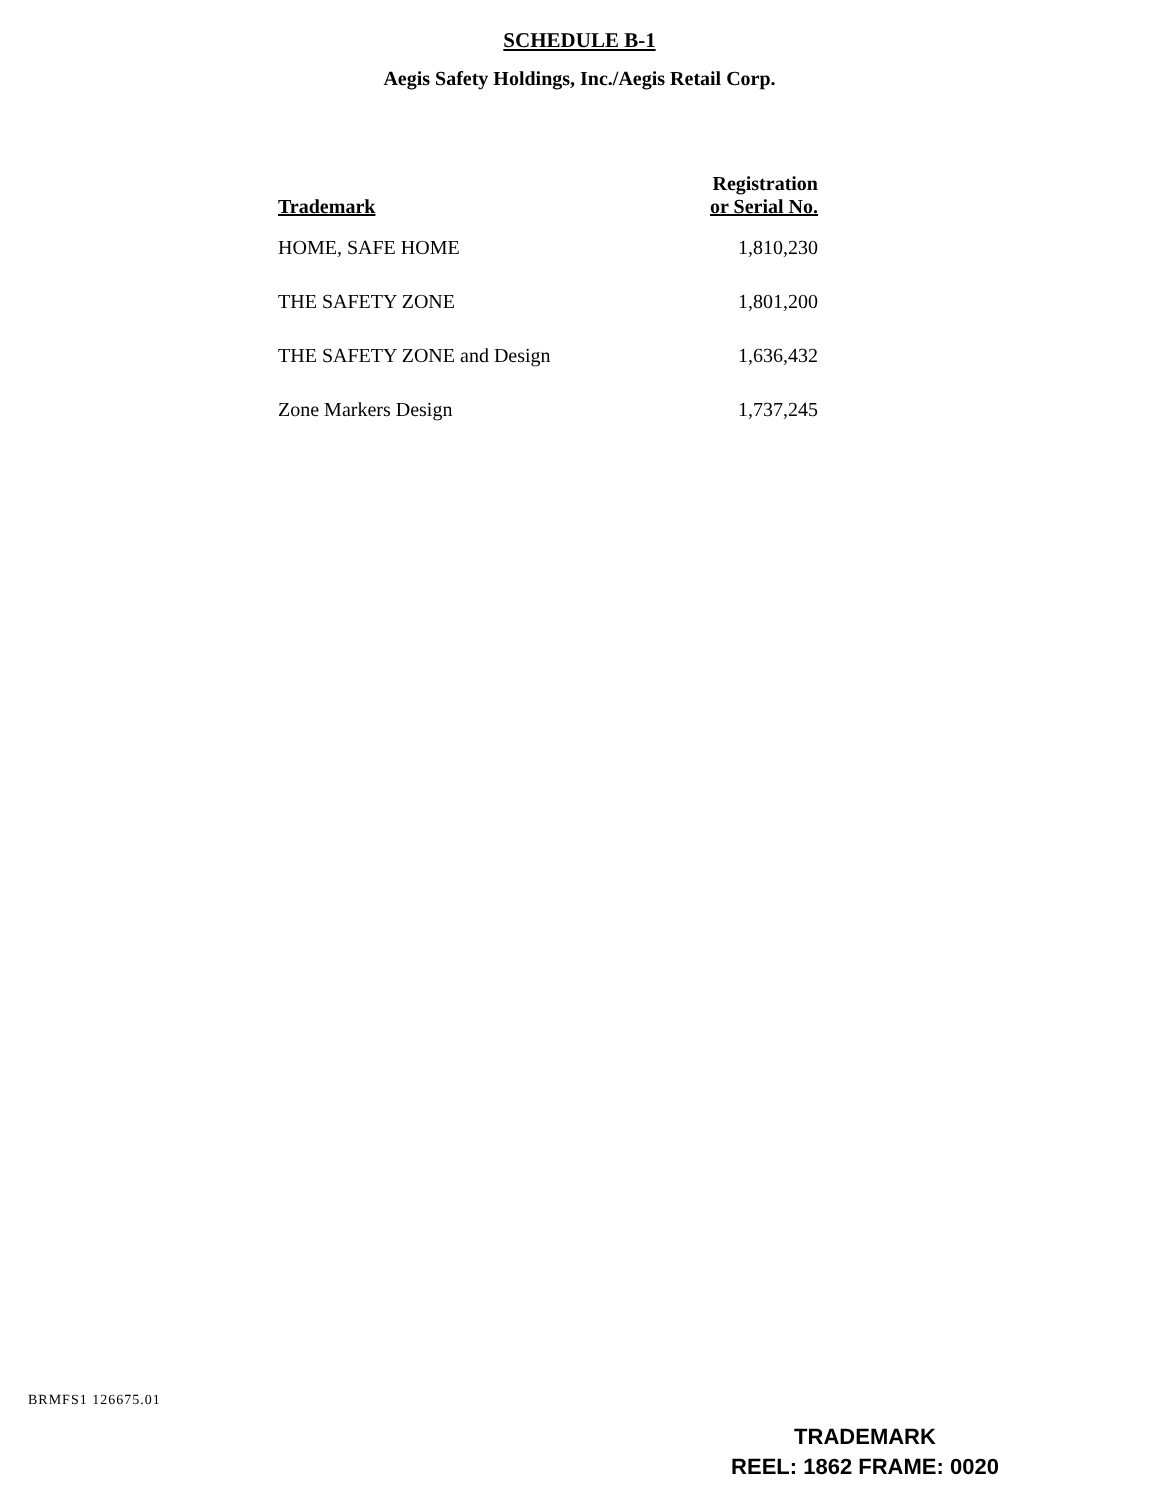SCHEDULE B-1
Aegis Safety Holdings, Inc./Aegis Retail Corp.
| Trademark | Registration or Serial No. |
| --- | --- |
| HOME, SAFE HOME | 1,810,230 |
| THE SAFETY ZONE | 1,801,200 |
| THE SAFETY ZONE and Design | 1,636,432 |
| Zone Markers Design | 1,737,245 |
BRMFS1 126675.01
TRADEMARK
REEL: 1862 FRAME: 0020